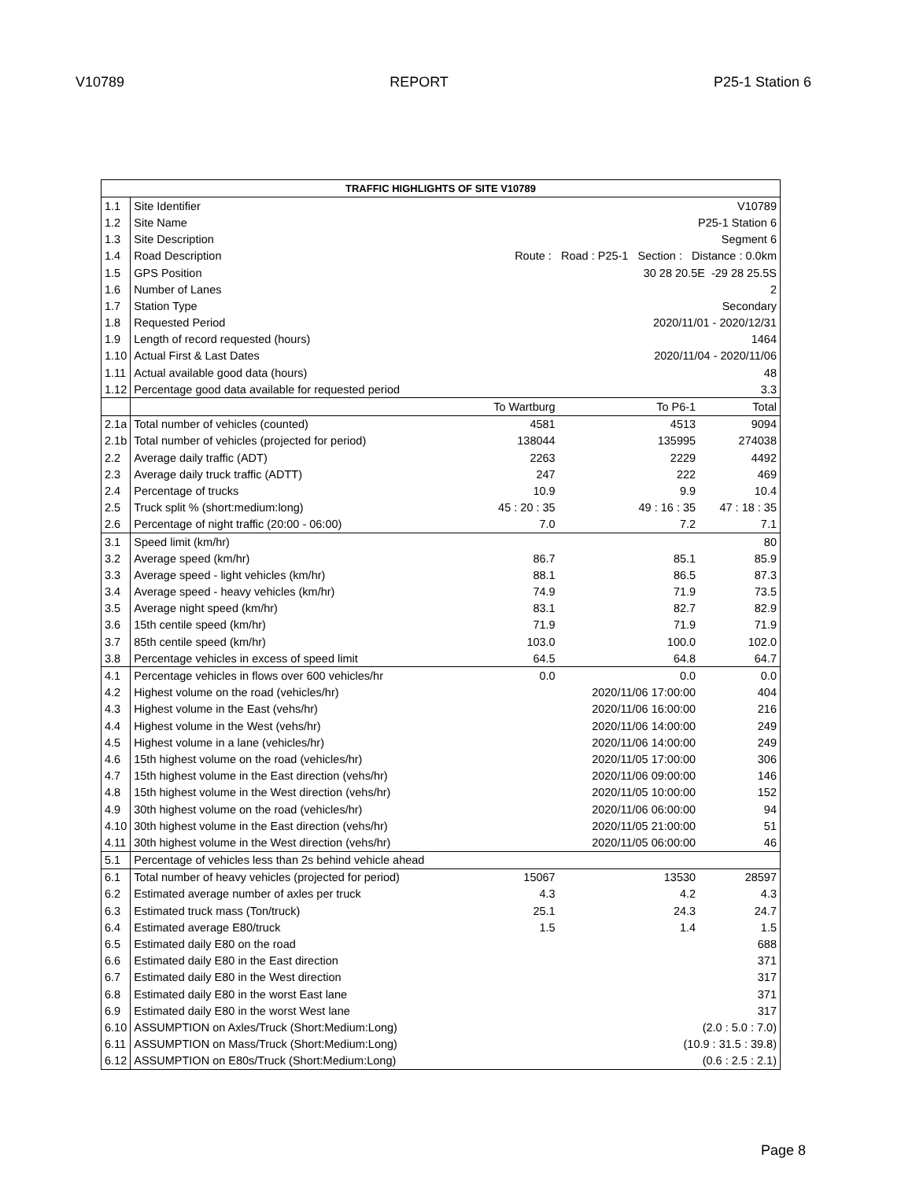V10789 REPORT P25-1 Station 6
| TRAFFIC HIGHLIGHTS OF SITE V10789 | | | | |
| --- | --- | --- | --- | --- |
| 1.1 | Site Identifier | V10789 | | |
| 1.2 | Site Name | P25-1 Station 6 | | |
| 1.3 | Site Description | Segment 6 | | |
| 1.4 | Road Description | Route : Road : P25-1 Section : Distance : 0.0km | | |
| 1.5 | GPS Position | 30 28 20.5E -29 28 25.5S | | |
| 1.6 | Number of Lanes | 2 | | |
| 1.7 | Station Type | Secondary | | |
| 1.8 | Requested Period | 2020/11/01 - 2020/12/31 | | |
| 1.9 | Length of record requested (hours) | 1464 | | |
| 1.10 | Actual First & Last Dates | 2020/11/04 - 2020/11/06 | | |
| 1.11 | Actual available good data (hours) | 48 | | |
| 1.12 | Percentage good data available for requested period | 3.3 | | |
| | | To Wartburg | To P6-1 | Total |
| 2.1a | Total number of vehicles (counted) | 4581 | 4513 | 9094 |
| 2.1b | Total number of vehicles (projected for period) | 138044 | 135995 | 274038 |
| 2.2 | Average daily traffic (ADT) | 2263 | 2229 | 4492 |
| 2.3 | Average daily truck traffic (ADTT) | 247 | 222 | 469 |
| 2.4 | Percentage of trucks | 10.9 | 9.9 | 10.4 |
| 2.5 | Truck split % (short:medium:long) | 45 : 20 : 35 | 49 : 16 : 35 | 47 : 18 : 35 |
| 2.6 | Percentage of night traffic (20:00 - 06:00) | 7.0 | 7.2 | 7.1 |
| 3.1 | Speed limit (km/hr) | | | 80 |
| 3.2 | Average speed (km/hr) | 86.7 | 85.1 | 85.9 |
| 3.3 | Average speed - light vehicles (km/hr) | 88.1 | 86.5 | 87.3 |
| 3.4 | Average speed - heavy vehicles (km/hr) | 74.9 | 71.9 | 73.5 |
| 3.5 | Average night speed (km/hr) | 83.1 | 82.7 | 82.9 |
| 3.6 | 15th centile speed (km/hr) | 71.9 | 71.9 | 71.9 |
| 3.7 | 85th centile speed (km/hr) | 103.0 | 100.0 | 102.0 |
| 3.8 | Percentage vehicles in excess of speed limit | 64.5 | 64.8 | 64.7 |
| 4.1 | Percentage vehicles in flows over 600 vehicles/hr | 0.0 | 0.0 | 0.0 |
| 4.2 | Highest volume on the road (vehicles/hr) | | 2020/11/06 17:00:00 | 404 |
| 4.3 | Highest volume in the East (vehs/hr) | | 2020/11/06 16:00:00 | 216 |
| 4.4 | Highest volume in the West (vehs/hr) | | 2020/11/06 14:00:00 | 249 |
| 4.5 | Highest volume in a lane (vehicles/hr) | | 2020/11/06 14:00:00 | 249 |
| 4.6 | 15th highest volume on the road (vehicles/hr) | | 2020/11/05 17:00:00 | 306 |
| 4.7 | 15th highest volume in the East direction (vehs/hr) | | 2020/11/06 09:00:00 | 146 |
| 4.8 | 15th highest volume in the West direction (vehs/hr) | | 2020/11/05 10:00:00 | 152 |
| 4.9 | 30th highest volume on the road (vehicles/hr) | | 2020/11/06 06:00:00 | 94 |
| 4.10 | 30th highest volume in the East direction (vehs/hr) | | 2020/11/05 21:00:00 | 51 |
| 4.11 | 30th highest volume in the West direction (vehs/hr) | | 2020/11/05 06:00:00 | 46 |
| 5.1 | Percentage of vehicles less than 2s behind vehicle ahead | | | |
| 6.1 | Total number of heavy vehicles (projected for period) | 15067 | 13530 | 28597 |
| 6.2 | Estimated average number of axles per truck | 4.3 | 4.2 | 4.3 |
| 6.3 | Estimated truck mass (Ton/truck) | 25.1 | 24.3 | 24.7 |
| 6.4 | Estimated average E80/truck | 1.5 | 1.4 | 1.5 |
| 6.5 | Estimated daily E80 on the road | | | 688 |
| 6.6 | Estimated daily E80 in the East direction | | | 371 |
| 6.7 | Estimated daily E80 in the West direction | | | 317 |
| 6.8 | Estimated daily E80 in the worst East lane | | | 371 |
| 6.9 | Estimated daily E80 in the worst West lane | | | 317 |
| 6.10 | ASSUMPTION on Axles/Truck (Short:Medium:Long) | | (2.0 : 5.0 : 7.0) | |
| 6.11 | ASSUMPTION on Mass/Truck (Short:Medium:Long) | | (10.9 : 31.5 : 39.8) | |
| 6.12 | ASSUMPTION on E80s/Truck (Short:Medium:Long) | | (0.6 : 2.5 : 2.1) | |
Page 8